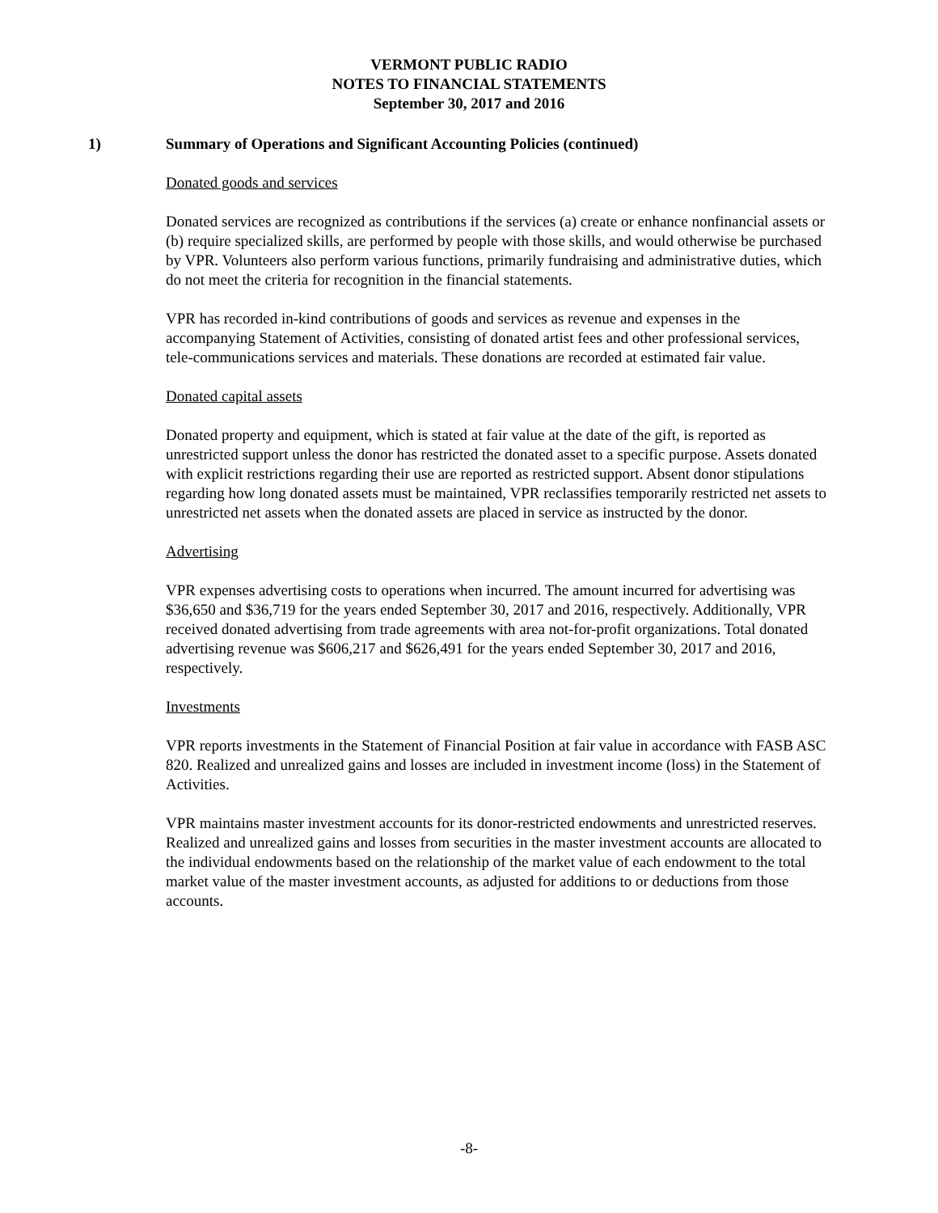VERMONT PUBLIC RADIO
NOTES TO FINANCIAL STATEMENTS
September 30, 2017 and 2016
1) Summary of Operations and Significant Accounting Policies (continued)
Donated goods and services
Donated services are recognized as contributions if the services (a) create or enhance nonfinancial assets or (b) require specialized skills, are performed by people with those skills, and would otherwise be purchased by VPR. Volunteers also perform various functions, primarily fundraising and administrative duties, which do not meet the criteria for recognition in the financial statements.
VPR has recorded in-kind contributions of goods and services as revenue and expenses in the accompanying Statement of Activities, consisting of donated artist fees and other professional services, tele-communications services and materials. These donations are recorded at estimated fair value.
Donated capital assets
Donated property and equipment, which is stated at fair value at the date of the gift, is reported as unrestricted support unless the donor has restricted the donated asset to a specific purpose. Assets donated with explicit restrictions regarding their use are reported as restricted support. Absent donor stipulations regarding how long donated assets must be maintained, VPR reclassifies temporarily restricted net assets to unrestricted net assets when the donated assets are placed in service as instructed by the donor.
Advertising
VPR expenses advertising costs to operations when incurred. The amount incurred for advertising was $36,650 and $36,719 for the years ended September 30, 2017 and 2016, respectively. Additionally, VPR received donated advertising from trade agreements with area not-for-profit organizations. Total donated advertising revenue was $606,217 and $626,491 for the years ended September 30, 2017 and 2016, respectively.
Investments
VPR reports investments in the Statement of Financial Position at fair value in accordance with FASB ASC 820. Realized and unrealized gains and losses are included in investment income (loss) in the Statement of Activities.
VPR maintains master investment accounts for its donor-restricted endowments and unrestricted reserves. Realized and unrealized gains and losses from securities in the master investment accounts are allocated to the individual endowments based on the relationship of the market value of each endowment to the total market value of the master investment accounts, as adjusted for additions to or deductions from those accounts.
-8-